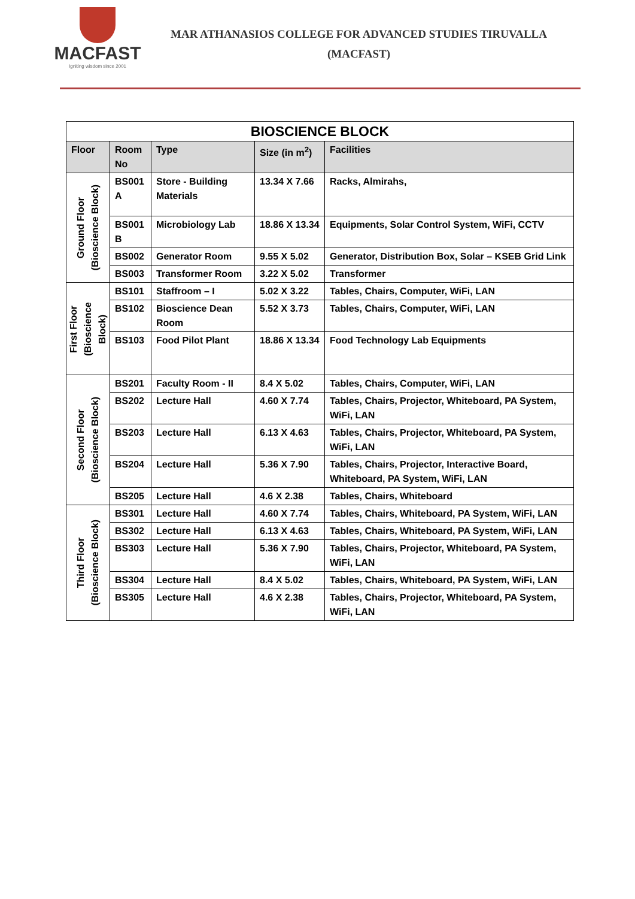MACFAST
Igniting wisdom since 2001
MAR ATHANASIOS COLLEGE FOR ADVANCED STUDIES TIRUVALLA
(MACFAST)
| BIOSCIENCE BLOCK | | | | |
| --- | --- | --- | --- | --- |
| Floor | Room No | Type | Size (in m<sup>2</sup>) | Facilities |
| Ground Floor (Bioscience Block) | BS001 A | Store - Building Materials | 13.34 X 7.66 | Racks, Almirahs, |
| | BS001 B | Microbiology Lab | 18.86 X 13.34 | Equipments, Solar Control System, WiFi, CCTV |
| | BS002 | Generator Room | 9.55 X 5.02 | Generator, Distribution Box, Solar – KSEB Grid Link |
| | BS003 | Transformer Room | 3.22 X 5.02 | Transformer |
| First Floor (Bioscience Block) | BS101 | Staffroom – I | 5.02 X 3.22 | Tables, Chairs, Computer, WiFi, LAN |
| | BS102 | Bioscience Dean Room | 5.52 X 3.73 | Tables, Chairs, Computer, WiFi, LAN |
| | BS103 | Food Pilot Plant | 18.86 X 13.34 | Food Technology Lab Equipments |
| Second Floor (Bioscience Block) | BS201 | Faculty Room - II | 8.4 X 5.02 | Tables, Chairs, Computer, WiFi, LAN |
| | BS202 | Lecture Hall | 4.60 X 7.74 | Tables, Chairs, Projector, Whiteboard, PA System, WiFi, LAN |
| | BS203 | Lecture Hall | 6.13 X 4.63 | Tables, Chairs, Projector, Whiteboard, PA System, WiFi, LAN |
| | BS204 | Lecture Hall | 5.36 X 7.90 | Tables, Chairs, Projector, Interactive Board, Whiteboard, PA System, WiFi, LAN |
| | BS205 | Lecture Hall | 4.6 X 2.38 | Tables, Chairs, Whiteboard |
| Third Floor (Bioscience Block) | BS301 | Lecture Hall | 4.60 X 7.74 | Tables, Chairs, Whiteboard, PA System, WiFi, LAN |
| | BS302 | Lecture Hall | 6.13 X 4.63 | Tables, Chairs, Whiteboard, PA System, WiFi, LAN |
| | BS303 | Lecture Hall | 5.36 X 7.90 | Tables, Chairs, Projector, Whiteboard, PA System, WiFi, LAN |
| | BS304 | Lecture Hall | 8.4 X 5.02 | Tables, Chairs, Whiteboard, PA System, WiFi, LAN |
| | BS305 | Lecture Hall | 4.6 X 2.38 | Tables, Chairs, Projector, Whiteboard, PA System, WiFi, LAN |